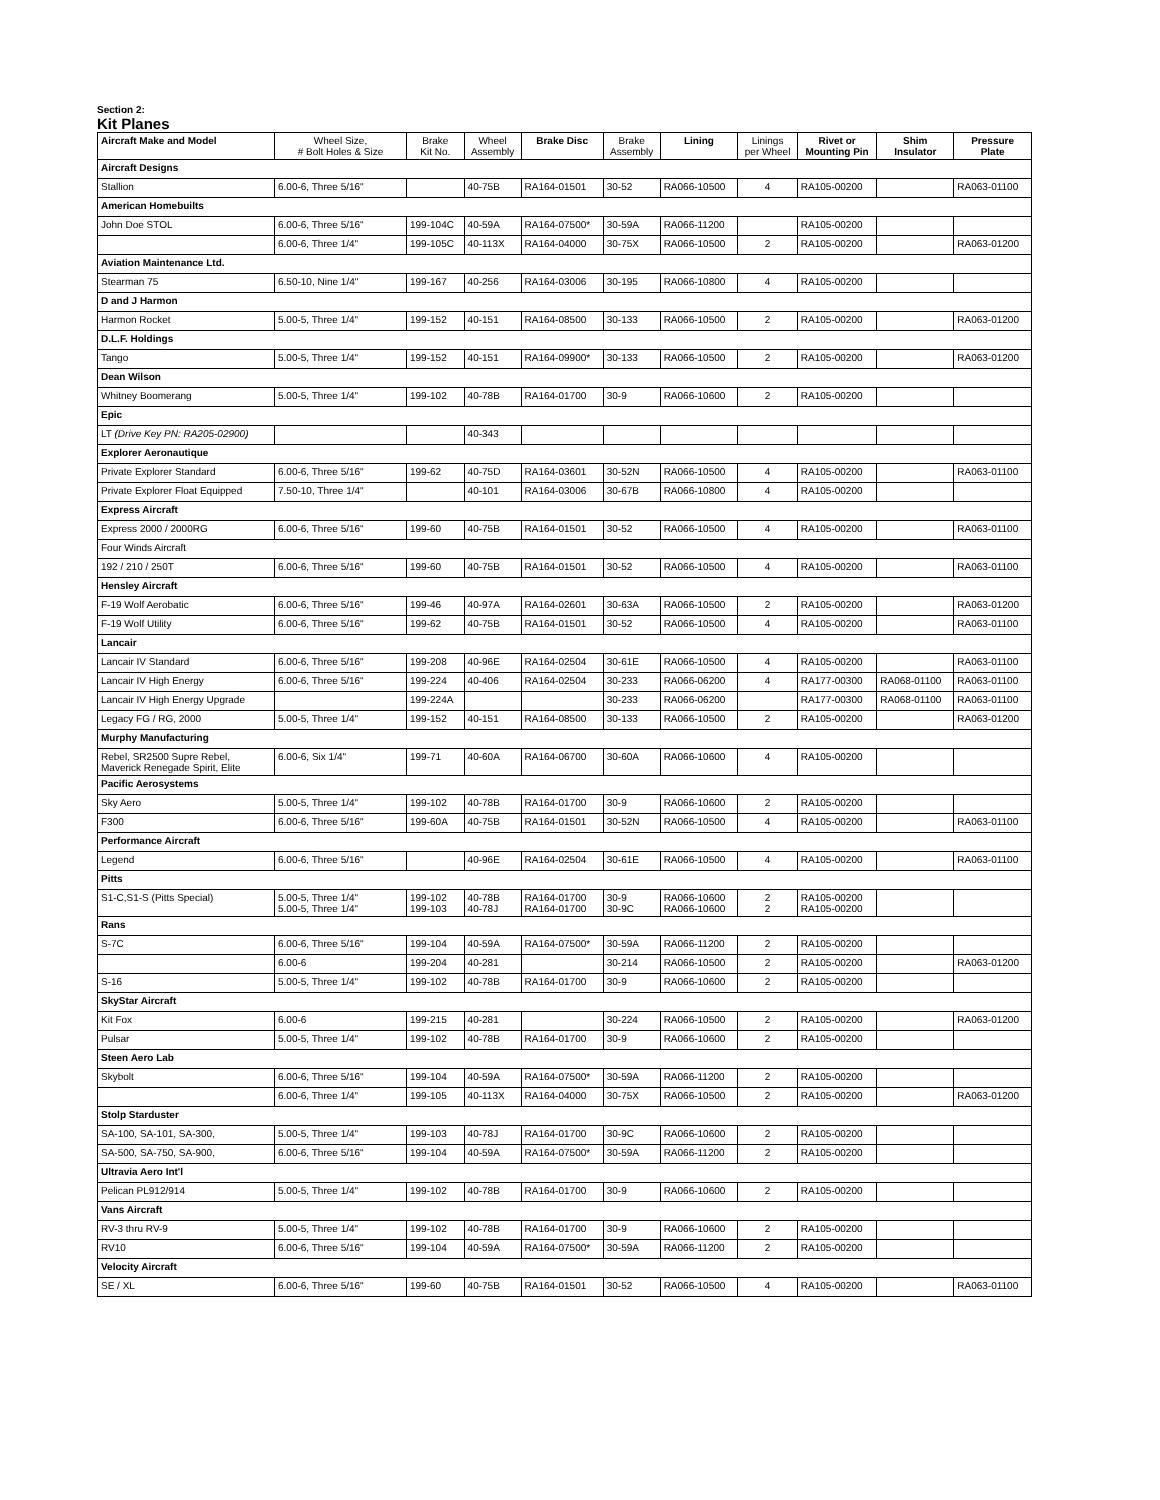Section 2:
Kit Planes
| Aircraft Make and Model | Wheel Size, # Bolt Holes & Size | Brake Kit No. | Wheel Assembly | Brake Disc | Brake Assembly | Lining | Linings per Wheel | Rivet or Mounting Pin | Shim Insulator | Pressure Plate |
| --- | --- | --- | --- | --- | --- | --- | --- | --- | --- | --- |
| Aircraft Designs | | | | | | | | | | |
| Stallion | 6.00-6, Three 5/16" | | 40-75B | RA164-01501 | 30-52 | RA066-10500 | 4 | RA105-00200 | | RA063-01100 |
| American Homebuilts | | | | | | | | | | |
| John Doe STOL | 6.00-6, Three 5/16" | 199-104C | 40-59A | RA164-07500* | 30-59A | RA066-11200 | | RA105-00200 | | |
| | 6.00-6, Three 1/4" | 199-105C | 40-113X | RA164-04000 | 30-75X | RA066-10500 | 2 | RA105-00200 | | RA063-01200 |
| Aviation Maintenance Ltd. | | | | | | | | | | |
| Stearman 75 | 6.50-10, Nine 1/4" | 199-167 | 40-256 | RA164-03006 | 30-195 | RA066-10800 | 4 | RA105-00200 | | |
| D and J Harmon | | | | | | | | | | |
| Harmon Rocket | 5.00-5, Three 1/4" | 199-152 | 40-151 | RA164-08500 | 30-133 | RA066-10500 | 2 | RA105-00200 | | RA063-01200 |
| D.L.F. Holdings | | | | | | | | | | |
| Tango | 5.00-5, Three 1/4" | 199-152 | 40-151 | RA164-09900* | 30-133 | RA066-10500 | 2 | RA105-00200 | | RA063-01200 |
| Dean Wilson | | | | | | | | | | |
| Whitney Boomerang | 5.00-5, Three 1/4" | 199-102 | 40-78B | RA164-01700 | 30-9 | RA066-10600 | 2 | RA105-00200 | | |
| Epic | | | | | | | | | | |
| LT (Drive Key PN: RA205-02900) | | | 40-343 | | | | | | | |
| Explorer Aeronautique | | | | | | | | | | |
| Private Explorer Standard | 6.00-6, Three 5/16" | 199-62 | 40-75D | RA164-03601 | 30-52N | RA066-10500 | 4 | RA105-00200 | | RA063-01100 |
| Private Explorer Float Equipped | 7.50-10, Three 1/4" | | 40-101 | RA164-03006 | 30-67B | RA066-10800 | 4 | RA105-00200 | | |
| Express Aircraft | | | | | | | | | | |
| Express 2000 / 2000RG | 6.00-6, Three 5/16" | 199-60 | 40-75B | RA164-01501 | 30-52 | RA066-10500 | 4 | RA105-00200 | | RA063-01100 |
| Four Winds Aircraft | | | | | | | | | | |
| 192 / 210 / 250T | 6.00-6, Three 5/16" | 199-60 | 40-75B | RA164-01501 | 30-52 | RA066-10500 | 4 | RA105-00200 | | RA063-01100 |
| Hensley Aircraft | | | | | | | | | | |
| F-19 Wolf Aerobatic | 6.00-6, Three 5/16" | 199-46 | 40-97A | RA164-02601 | 30-63A | RA066-10500 | 2 | RA105-00200 | | RA063-01200 |
| F-19 Wolf Utility | 6.00-6, Three 5/16" | 199-62 | 40-75B | RA164-01501 | 30-52 | RA066-10500 | 4 | RA105-00200 | | RA063-01100 |
| Lancair | | | | | | | | | | |
| Lancair IV Standard | 6.00-6, Three 5/16" | 199-208 | 40-96E | RA164-02504 | 30-61E | RA066-10500 | 4 | RA105-00200 | | RA063-01100 |
| Lancair IV High Energy | 6.00-6, Three 5/16" | 199-224 | 40-406 | RA164-02504 | 30-233 | RA066-06200 | 4 | RA177-00300 | RA068-01100 | RA063-01100 |
| Lancair IV High Energy Upgrade | | 199-224A | | | 30-233 | RA066-06200 | | RA177-00300 | RA068-01100 | RA063-01100 |
| Legacy FG / RG, 2000 | 5.00-5, Three 1/4" | 199-152 | 40-151 | RA164-08500 | 30-133 | RA066-10500 | 2 | RA105-00200 | | RA063-01200 |
| Murphy Manufacturing | | | | | | | | | | |
| Rebel, SR2500 Supre Rebel, Maverick Renegade Spirit, Elite | 6.00-6, Six 1/4" | 199-71 | 40-60A | RA164-06700 | 30-60A | RA066-10600 | 4 | RA105-00200 | | |
| Pacific Aerosystems | | | | | | | | | | |
| Sky Aero | 5.00-5, Three 1/4" | 199-102 | 40-78B | RA164-01700 | 30-9 | RA066-10600 | 2 | RA105-00200 | | |
| F300 | 6.00-6, Three 5/16" | 199-60A | 40-75B | RA164-01501 | 30-52N | RA066-10500 | 4 | RA105-00200 | | RA063-01100 |
| Performance Aircraft | | | | | | | | | | |
| Legend | 6.00-6, Three 5/16" | | 40-96E | RA164-02504 | 30-61E | RA066-10500 | 4 | RA105-00200 | | RA063-01100 |
| Pitts | | | | | | | | | | |
| S1-C,S1-S (Pitts Special) | 5.00-5, Three 1/4" 5.00-5, Three 1/4" | 199-102 199-103 | 40-78B 40-78J | RA164-01700 RA164-01700 | 30-9 30-9C | RA066-10600 RA066-10600 | 2 2 | RA105-00200 RA105-00200 | | |
| Rans | | | | | | | | | | |
| S-7C | 6.00-6, Three 5/16" | 199-104 | 40-59A | RA164-07500* | 30-59A | RA066-11200 | 2 | RA105-00200 | | |
| | 6.00-6 | 199-204 | 40-281 | | 30-214 | RA066-10500 | 2 | RA105-00200 | | RA063-01200 |
| S-16 | 5.00-5, Three 1/4" | 199-102 | 40-78B | RA164-01700 | 30-9 | RA066-10600 | 2 | RA105-00200 | | |
| SkyStar Aircraft | | | | | | | | | | |
| Kit Fox | 6.00-6 | 199-215 | 40-281 | | 30-224 | RA066-10500 | 2 | RA105-00200 | | RA063-01200 |
| Pulsar | 5.00-5, Three 1/4" | 199-102 | 40-78B | RA164-01700 | 30-9 | RA066-10600 | 2 | RA105-00200 | | |
| Steen Aero Lab | | | | | | | | | | |
| Skybolt | 6.00-6, Three 5/16" | 199-104 | 40-59A | RA164-07500* | 30-59A | RA066-11200 | 2 | RA105-00200 | | |
| | 6.00-6, Three 1/4" | 199-105 | 40-113X | RA164-04000 | 30-75X | RA066-10500 | 2 | RA105-00200 | | RA063-01200 |
| Stolp Starduster | | | | | | | | | | |
| SA-100, SA-101, SA-300, | 5.00-5, Three 1/4" | 199-103 | 40-78J | RA164-01700 | 30-9C | RA066-10600 | 2 | RA105-00200 | | |
| SA-500, SA-750, SA-900, | 6.00-6, Three 5/16" | 199-104 | 40-59A | RA164-07500* | 30-59A | RA066-11200 | 2 | RA105-00200 | | |
| Ultravia Aero Int'l | | | | | | | | | | |
| Pelican PL912/914 | 5.00-5, Three 1/4" | 199-102 | 40-78B | RA164-01700 | 30-9 | RA066-10600 | 2 | RA105-00200 | | |
| Vans Aircraft | | | | | | | | | | |
| RV-3 thru RV-9 | 5.00-5, Three 1/4" | 199-102 | 40-78B | RA164-01700 | 30-9 | RA066-10600 | 2 | RA105-00200 | | |
| RV10 | 6.00-6, Three 5/16" | 199-104 | 40-59A | RA164-07500* | 30-59A | RA066-11200 | 2 | RA105-00200 | | |
| Velocity Aircraft | | | | | | | | | | |
| SE / XL | 6.00-6, Three 5/16" | 199-60 | 40-75B | RA164-01501 | 30-52 | RA066-10500 | 4 | RA105-00200 | | RA063-01100 |